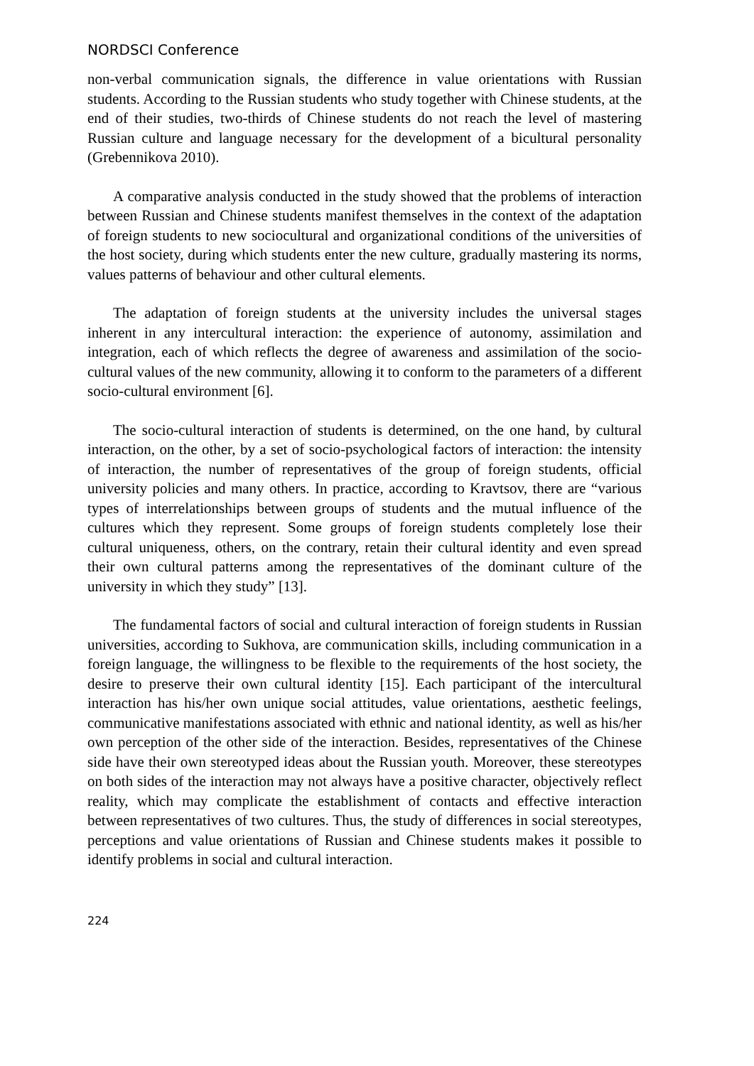NORDSCI Conference
non-verbal communication signals, the difference in value orientations with Russian students. According to the Russian students who study together with Chinese students, at the end of their studies, two-thirds of Chinese students do not reach the level of mastering Russian culture and language necessary for the development of a bicultural personality (Grebennikova 2010).
A comparative analysis conducted in the study showed that the problems of interaction between Russian and Chinese students manifest themselves in the context of the adaptation of foreign students to new sociocultural and organizational conditions of the universities of the host society, during which students enter the new culture, gradually mastering its norms, values patterns of behaviour and other cultural elements.
The adaptation of foreign students at the university includes the universal stages inherent in any intercultural interaction: the experience of autonomy, assimilation and integration, each of which reflects the degree of awareness and assimilation of the socio-cultural values of the new community, allowing it to conform to the parameters of a different socio-cultural environment [6].
The socio-cultural interaction of students is determined, on the one hand, by cultural interaction, on the other, by a set of socio-psychological factors of interaction: the intensity of interaction, the number of representatives of the group of foreign students, official university policies and many others. In practice, according to Kravtsov, there are “various types of interrelationships between groups of students and the mutual influence of the cultures which they represent. Some groups of foreign students completely lose their cultural uniqueness, others, on the contrary, retain their cultural identity and even spread their own cultural patterns among the representatives of the dominant culture of the university in which they study” [13].
The fundamental factors of social and cultural interaction of foreign students in Russian universities, according to Sukhova, are communication skills, including communication in a foreign language, the willingness to be flexible to the requirements of the host society, the desire to preserve their own cultural identity [15]. Each participant of the intercultural interaction has his/her own unique social attitudes, value orientations, aesthetic feelings, communicative manifestations associated with ethnic and national identity, as well as his/her own perception of the other side of the interaction. Besides, representatives of the Chinese side have their own stereotyped ideas about the Russian youth. Moreover, these stereotypes on both sides of the interaction may not always have a positive character, objectively reflect reality, which may complicate the establishment of contacts and effective interaction between representatives of two cultures. Thus, the study of differences in social stereotypes, perceptions and value orientations of Russian and Chinese students makes it possible to identify problems in social and cultural interaction.
224